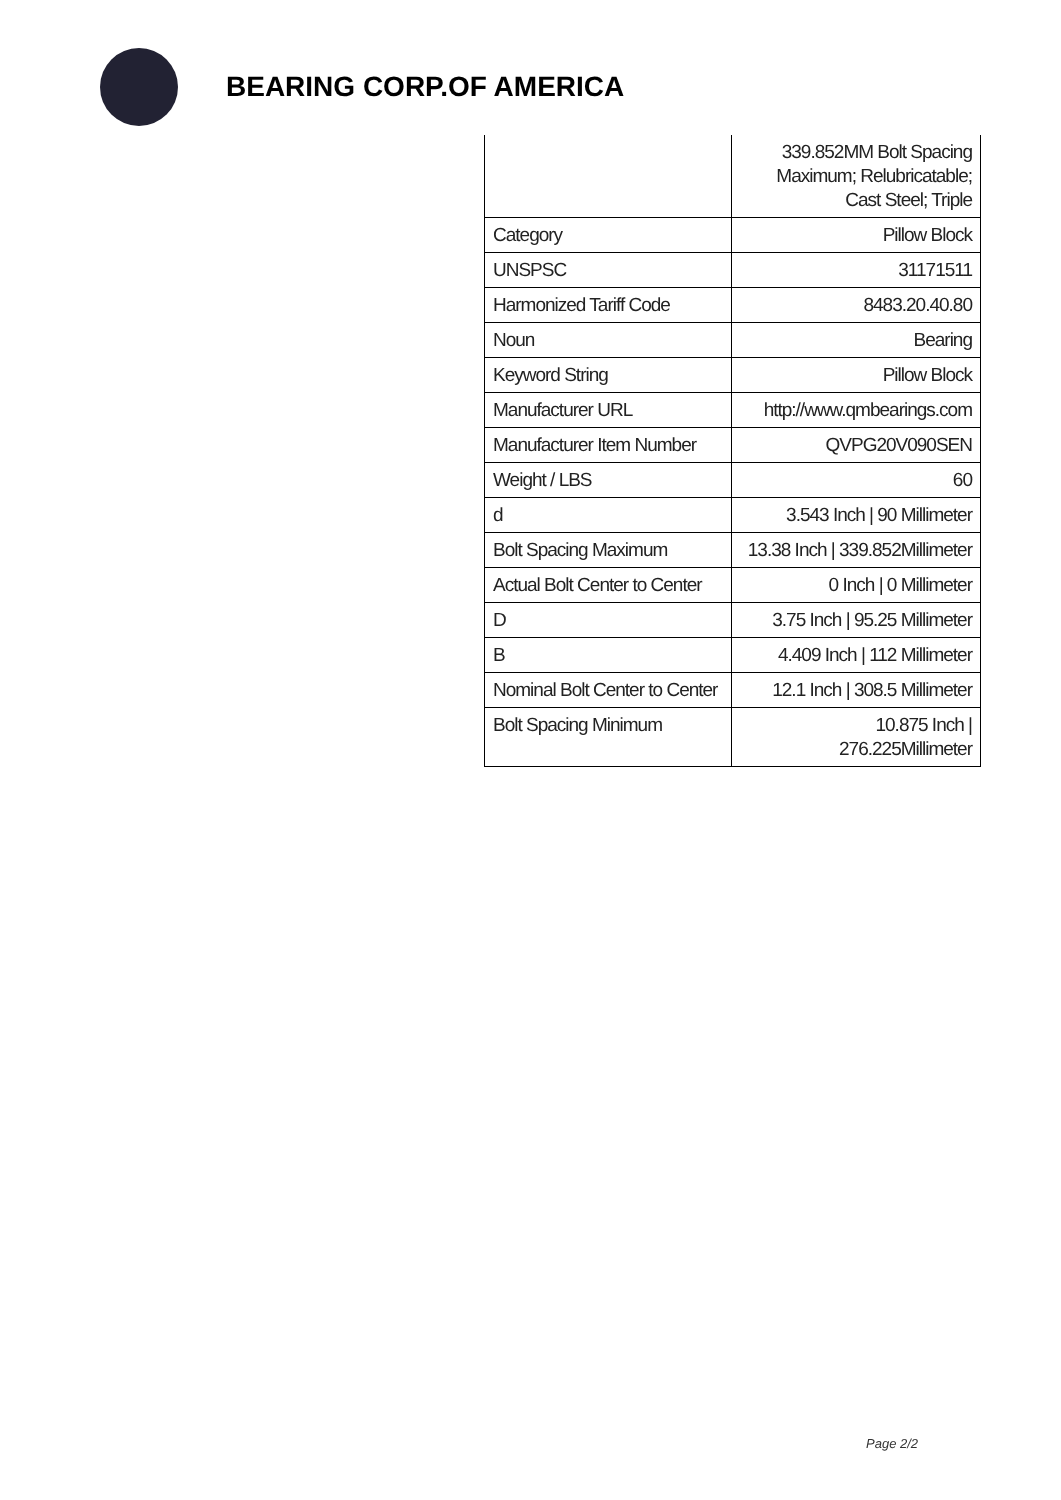BEARING CORP.OF AMERICA
| | 339.852MM Bolt Spacing Maximum; Relubricatable; Cast Steel; Triple |
| Category | Pillow Block |
| UNSPSC | 31171511 |
| Harmonized Tariff Code | 8483.20.40.80 |
| Noun | Bearing |
| Keyword String | Pillow Block |
| Manufacturer URL | http://www.qmbearings.com |
| Manufacturer Item Number | QVPG20V090SEN |
| Weight / LBS | 60 |
| d | 3.543 Inch / 90 Millimeter |
| Bolt Spacing Maximum | 13.38 Inch / 339.852Millimeter |
| Actual Bolt Center to Center | 0 Inch / 0 Millimeter |
| D | 3.75 Inch / 95.25 Millimeter |
| B | 4.409 Inch / 112 Millimeter |
| Nominal Bolt Center to Center | 12.1 Inch / 308.5 Millimeter |
| Bolt Spacing Minimum | 10.875 Inch / 276.225Millimeter |
Page 2/2